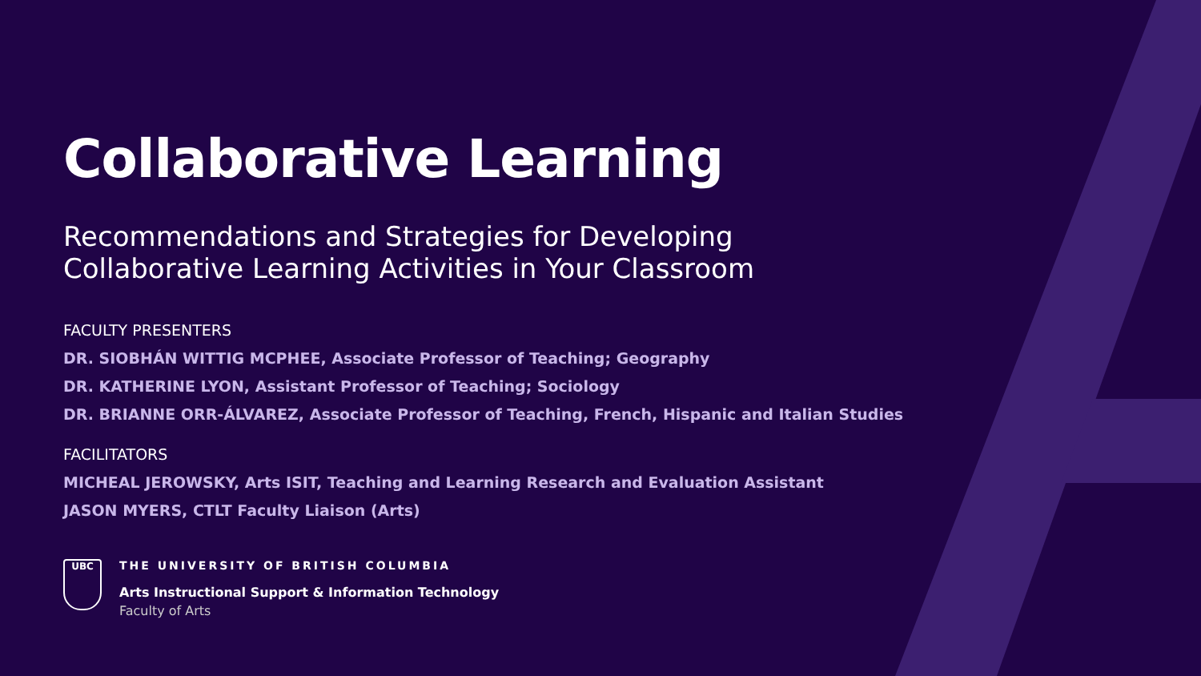Collaborative Learning
Recommendations and Strategies for Developing
Collaborative Learning Activities in Your Classroom
FACULTY PRESENTERS
DR. SIOBHÁN WITTIG MCPHEE, Associate Professor of Teaching; Geography
DR. KATHERINE LYON, Assistant Professor of Teaching; Sociology
DR. BRIANNE ORR-ÁLVAREZ, Associate Professor of Teaching, French, Hispanic and Italian Studies
FACILITATORS
MICHEAL JEROWSKY, Arts ISIT, Teaching and Learning Research and Evaluation Assistant
JASON MYERS, CTLT Faculty Liaison (Arts)
UBC
THE UNIVERSITY OF BRITISH COLUMBIA
Arts Instructional Support & Information Technology
Faculty of Arts